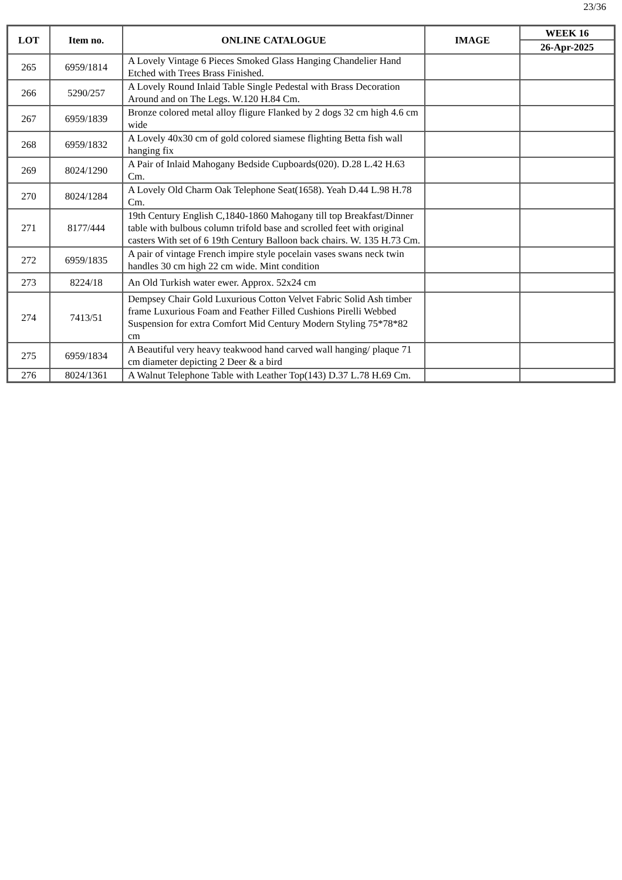23/36
| LOT | Item no. | ONLINE CATALOGUE | IMAGE | WEEK 16 |
| --- | --- | --- | --- | --- |
| | | | | 26-Apr-2025 |
| 265 | 6959/1814 | A Lovely Vintage 6 Pieces Smoked Glass Hanging Chandelier Hand Etched with Trees Brass Finished. | | |
| 266 | 5290/257 | A Lovely Round Inlaid Table Single Pedestal with Brass Decoration Around and on The Legs. W.120 H.84 Cm. | | |
| 267 | 6959/1839 | Bronze colored metal alloy fligure Flanked by 2 dogs 32 cm high 4.6 cm wide | | |
| 268 | 6959/1832 | A Lovely 40x30 cm of gold colored siamese flighting Betta fish wall hanging fix | | |
| 269 | 8024/1290 | A Pair of Inlaid Mahogany Bedside Cupboards(020). D.28 L.42 H.63 Cm. | | |
| 270 | 8024/1284 | A Lovely Old Charm Oak Telephone Seat(1658). Yeah D.44 L.98 H.78 Cm. | | |
| 271 | 8177/444 | 19th Century English C,1840-1860 Mahogany till top Breakfast/Dinner table with bulbous column trifold base and scrolled feet with original casters With set of 6 19th Century Balloon back chairs. W. 135 H.73 Cm. | | |
| 272 | 6959/1835 | A pair of vintage French impire style pocelain vases swans neck twin handles 30 cm high 22 cm wide. Mint condition | | |
| 273 | 8224/18 | An Old Turkish water ewer. Approx. 52x24 cm | | |
| 274 | 7413/51 | Dempsey Chair Gold Luxurious Cotton Velvet Fabric Solid Ash timber frame Luxurious Foam and Feather Filled Cushions Pirelli Webbed Suspension for extra Comfort Mid Century Modern Styling 75*78*82 cm | | |
| 275 | 6959/1834 | A Beautiful very heavy teakwood hand carved wall hanging/ plaque 71 cm diameter depicting 2 Deer & a bird | | |
| 276 | 8024/1361 | A Walnut Telephone Table with Leather Top(143) D.37 L.78 H.69 Cm. | | |